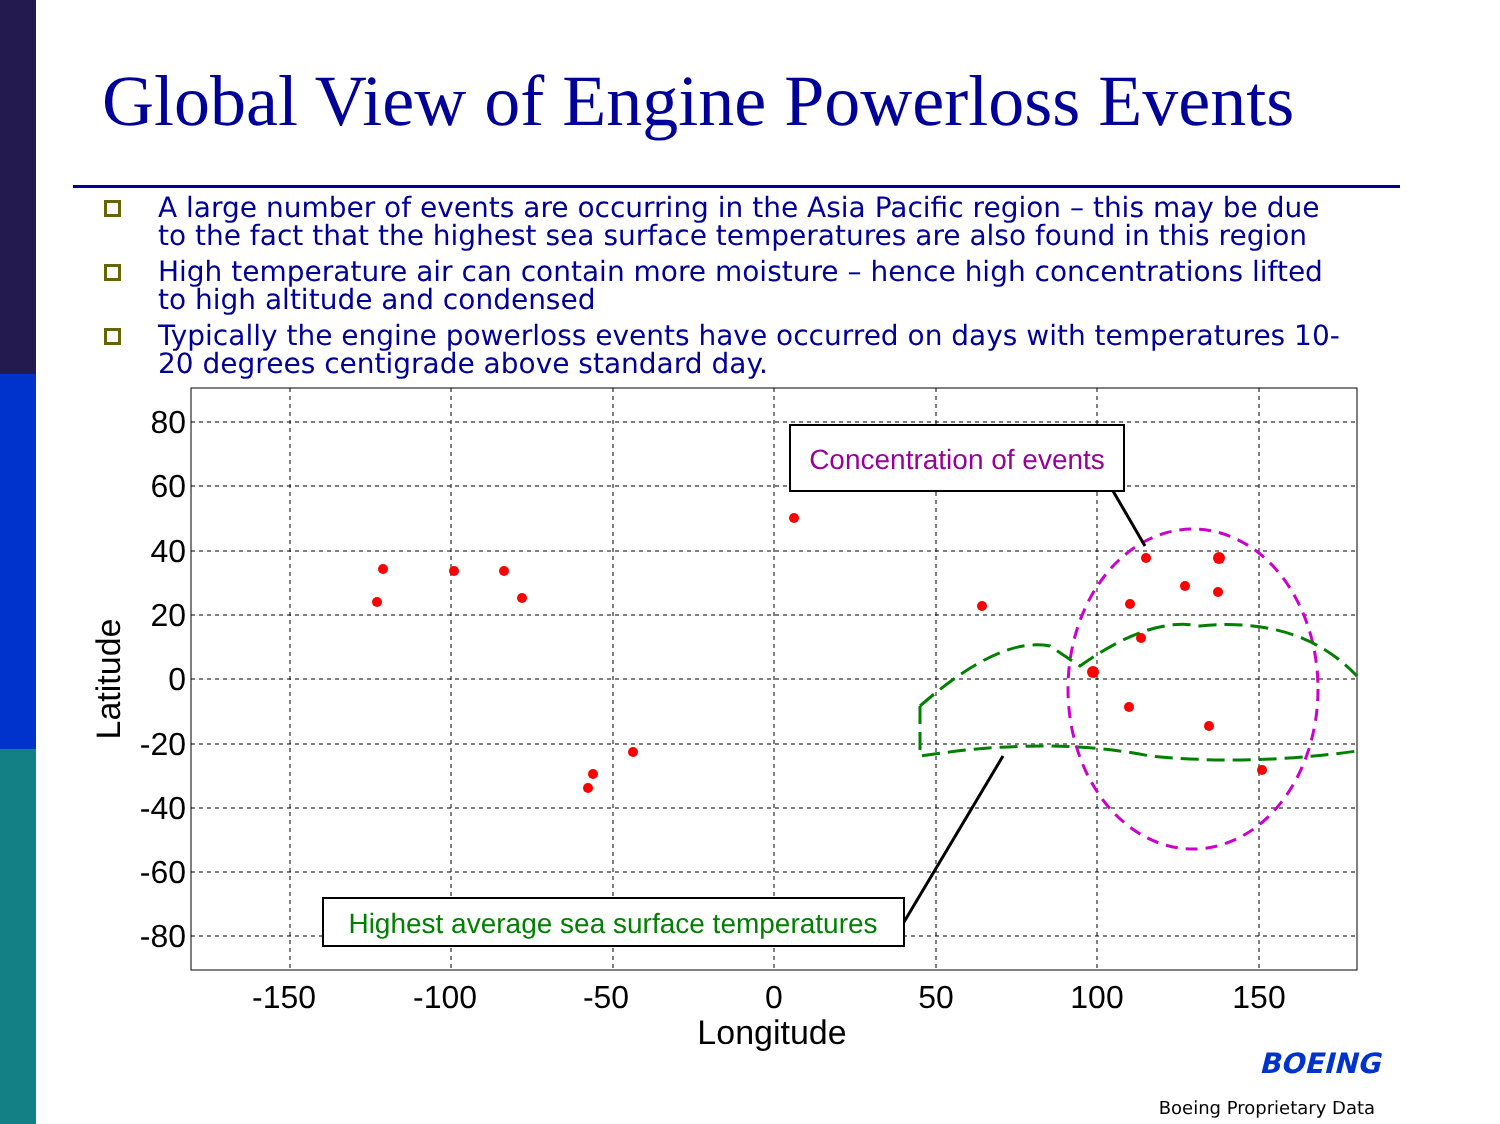Global View of Engine Powerloss Events
A large number of events are occurring in the Asia Pacific region – this may be due to the fact that the highest sea surface temperatures are also found in this region
High temperature air can contain more moisture – hence high concentrations lifted to high altitude and condensed
Typically the engine powerloss events have occurred on days with temperatures 10-20 degrees centigrade above standard day.
80
60
40
20
0
-20
-40
-60
-80
-150
-100
-50
0
50
100
150
Longitude
Latitude
Concentration of events
Highest average sea surface temperatures
BOEING
Boeing Proprietary Data